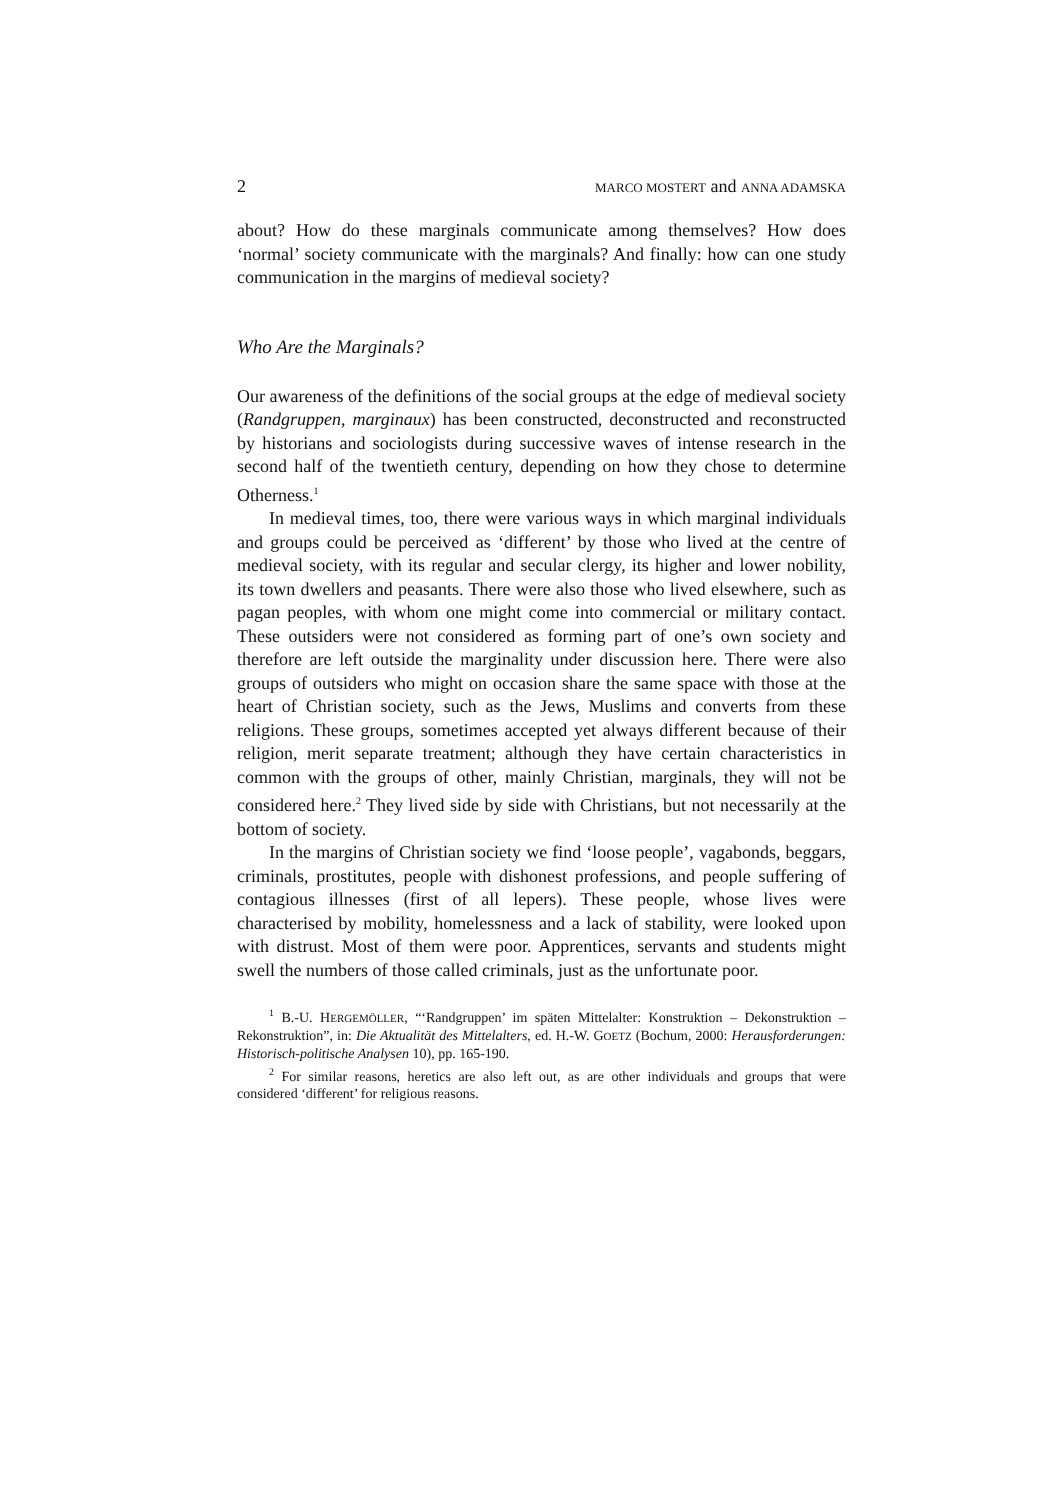2 MARCO MOSTERT and ANNA ADAMSKA
about? How do these marginals communicate among themselves? How does ‘normal’ society communicate with the marginals? And finally: how can one study communication in the margins of medieval society?
Who Are the Marginals?
Our awareness of the definitions of the social groups at the edge of medieval society (Randgruppen, marginaux) has been constructed, deconstructed and reconstructed by historians and sociologists during successive waves of intense research in the second half of the twentieth century, depending on how they chose to determine Otherness.<sup>1</sup>
In medieval times, too, there were various ways in which marginal individuals and groups could be perceived as ‘different’ by those who lived at the centre of medieval society, with its regular and secular clergy, its higher and lower nobility, its town dwellers and peasants. There were also those who lived elsewhere, such as pagan peoples, with whom one might come into commercial or military contact. These outsiders were not considered as forming part of one’s own society and therefore are left outside the marginality under discussion here. There were also groups of outsiders who might on occasion share the same space with those at the heart of Christian society, such as the Jews, Muslims and converts from these religions. These groups, sometimes accepted yet always different because of their religion, merit separate treatment; although they have certain characteristics in common with the groups of other, mainly Christian, marginals, they will not be considered here.<sup>2</sup> They lived side by side with Christians, but not necessarily at the bottom of society.
In the margins of Christian society we find ‘loose people’, vagabonds, beggars, criminals, prostitutes, people with dishonest professions, and people suffering of contagious illnesses (first of all lepers). These people, whose lives were characterised by mobility, homelessness and a lack of stability, were looked upon with distrust. Most of them were poor. Apprentices, servants and students might swell the numbers of those called criminals, just as the unfortunate poor.
<sup>1</sup> B.-U. HERGEMÖLLER, “‘Randgruppen’ im späten Mittelalter: Konstruktion – Dekonstruktion – Rekonstruktion”, in: Die Aktualität des Mittelalters, ed. H.-W. GOETZ (Bochum, 2000: Herausforderungen: Historisch-politische Analysen 10), pp. 165-190.
<sup>2</sup> For similar reasons, heretics are also left out, as are other individuals and groups that were considered ‘different’ for religious reasons.